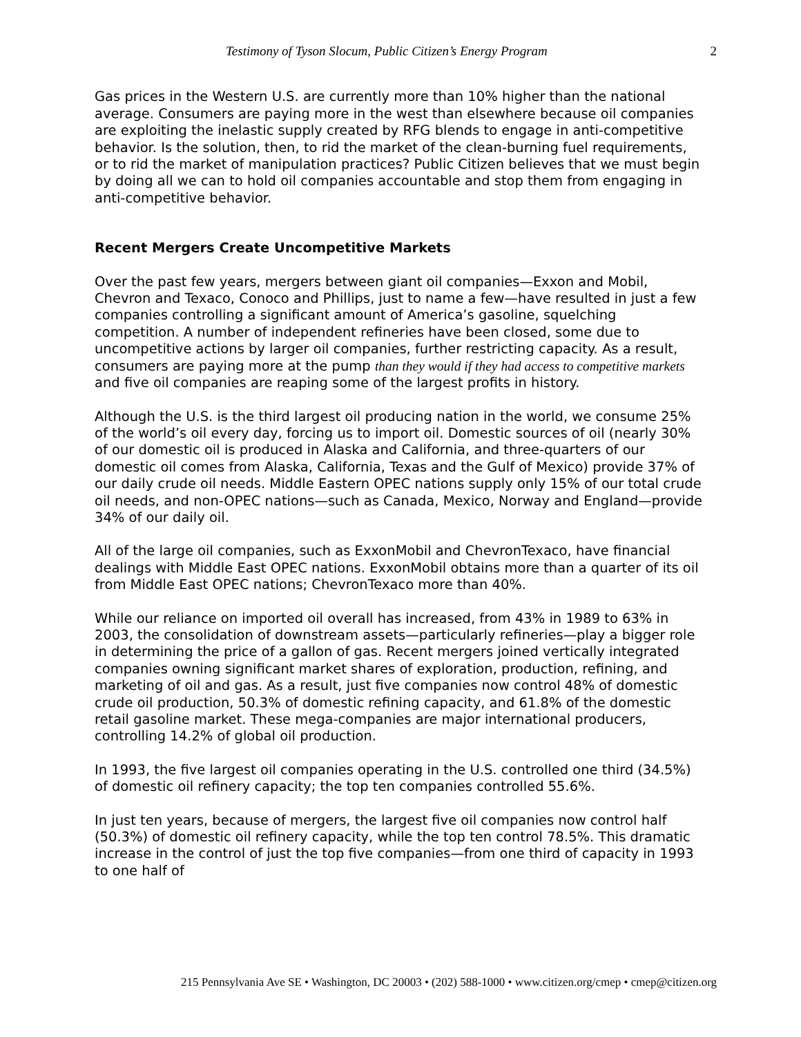Testimony of Tyson Slocum, Public Citizen’s Energy Program 2
Gas prices in the Western U.S. are currently more than 10% higher than the national average. Consumers are paying more in the west than elsewhere because oil companies are exploiting the inelastic supply created by RFG blends to engage in anti-competitive behavior. Is the solution, then, to rid the market of the clean-burning fuel requirements, or to rid the market of manipulation practices? Public Citizen believes that we must begin by doing all we can to hold oil companies accountable and stop them from engaging in anti-competitive behavior.
Recent Mergers Create Uncompetitive Markets
Over the past few years, mergers between giant oil companies—Exxon and Mobil, Chevron and Texaco, Conoco and Phillips, just to name a few—have resulted in just a few companies controlling a significant amount of America’s gasoline, squelching competition. A number of independent refineries have been closed, some due to uncompetitive actions by larger oil companies, further restricting capacity. As a result, consumers are paying more at the pump than they would if they had access to competitive markets and five oil companies are reaping some of the largest profits in history.
Although the U.S. is the third largest oil producing nation in the world, we consume 25% of the world’s oil every day, forcing us to import oil. Domestic sources of oil (nearly 30% of our domestic oil is produced in Alaska and California, and three-quarters of our domestic oil comes from Alaska, California, Texas and the Gulf of Mexico) provide 37% of our daily crude oil needs. Middle Eastern OPEC nations supply only 15% of our total crude oil needs, and non-OPEC nations—such as Canada, Mexico, Norway and England—provide 34% of our daily oil.
All of the large oil companies, such as ExxonMobil and ChevronTexaco, have financial dealings with Middle East OPEC nations. ExxonMobil obtains more than a quarter of its oil from Middle East OPEC nations; ChevronTexaco more than 40%.
While our reliance on imported oil overall has increased, from 43% in 1989 to 63% in 2003, the consolidation of downstream assets—particularly refineries—play a bigger role in determining the price of a gallon of gas. Recent mergers joined vertically integrated companies owning significant market shares of exploration, production, refining, and marketing of oil and gas. As a result, just five companies now control 48% of domestic crude oil production, 50.3% of domestic refining capacity, and 61.8% of the domestic retail gasoline market. These mega-companies are major international producers, controlling 14.2% of global oil production.
In 1993, the five largest oil companies operating in the U.S. controlled one third (34.5%) of domestic oil refinery capacity; the top ten companies controlled 55.6%.
In just ten years, because of mergers, the largest five oil companies now control half (50.3%) of domestic oil refinery capacity, while the top ten control 78.5%. This dramatic increase in the control of just the top five companies—from one third of capacity in 1993 to one half of
215 Pennsylvania Ave SE • Washington, DC 20003 • (202) 588-1000 • www.citizen.org/cmep • cmep@citizen.org